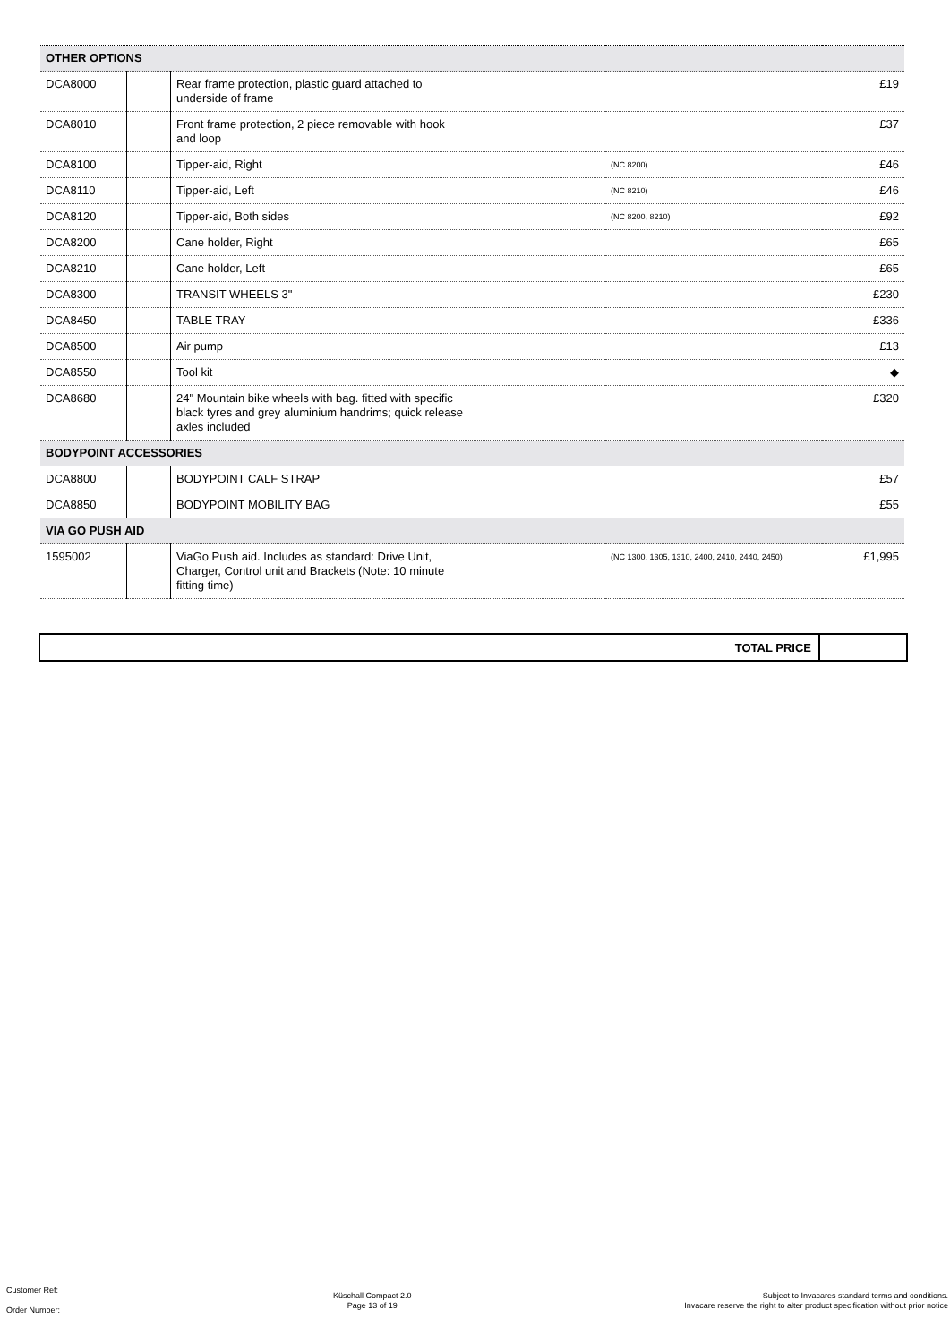| OTHER OPTIONS | | | | |
| DCA8000 | | Rear frame protection, plastic guard attached to underside of frame | | £19 |
| DCA8010 | | Front frame protection, 2 piece removable with hook and loop | | £37 |
| DCA8100 | | Tipper-aid, Right | (NC 8200) | £46 |
| DCA8110 | | Tipper-aid, Left | (NC 8210) | £46 |
| DCA8120 | | Tipper-aid, Both sides | (NC 8200, 8210) | £92 |
| DCA8200 | | Cane holder, Right | | £65 |
| DCA8210 | | Cane holder, Left | | £65 |
| DCA8300 | | TRANSIT WHEELS 3" | | £230 |
| DCA8450 | | TABLE TRAY | | £336 |
| DCA8500 | | Air pump | | £13 |
| DCA8550 | | Tool kit | | ◆ |
| DCA8680 | | 24" Mountain bike wheels with bag. fitted with specific black tyres and grey aluminium handrims; quick release axles included | | £320 |
| BODYPOINT ACCESSORIES | | | | |
| DCA8800 | | BODYPOINT CALF STRAP | | £57 |
| DCA8850 | | BODYPOINT MOBILITY BAG | | £55 |
| VIA GO PUSH AID | | | | |
| 1595002 | | ViaGo Push aid. Includes as standard: Drive Unit, Charger, Control unit and Brackets (Note: 10 minute fitting time) | (NC 1300, 1305, 1310, 2400, 2410, 2440, 2450) | £1,995 |
TOTAL PRICE
Customer Ref:
Order Number:
Küschall Compact 2.0
Page 13 of 19
Subject to Invacares standard terms and conditions.
Invacare reserve the right to alter product specification without prior notice